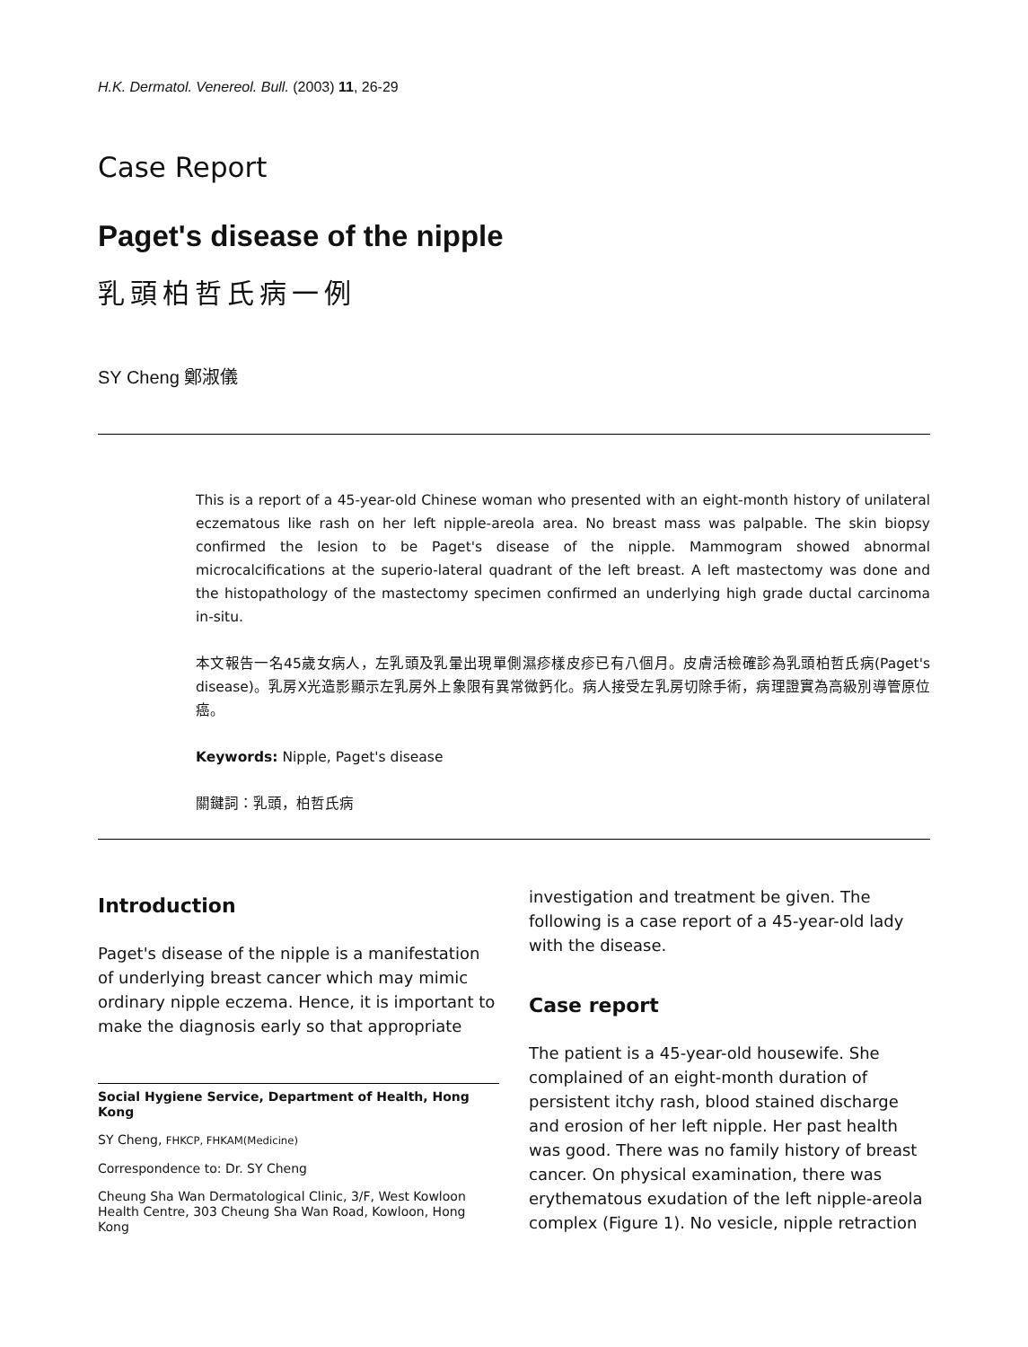H.K. Dermatol. Venereol. Bull. (2003) 11, 26-29
Case Report
Paget's disease of the nipple
乳頭柏哲氏病一例
SY Cheng 鄭淑儀
This is a report of a 45-year-old Chinese woman who presented with an eight-month history of unilateral eczematous like rash on her left nipple-areola area. No breast mass was palpable. The skin biopsy confirmed the lesion to be Paget's disease of the nipple. Mammogram showed abnormal microcalcifications at the superio-lateral quadrant of the left breast. A left mastectomy was done and the histopathology of the mastectomy specimen confirmed an underlying high grade ductal carcinoma in-situ.
本文報告一名45歲女病人，左乳頭及乳暈出現單側濕疹樣皮疹已有八個月。皮膚活檢確診為乳頭柏哲氏病(Paget's disease)。乳房X光造影顯示左乳房外上象限有異常微鈣化。病人接受左乳房切除手術，病理證實為高級別導管原位癌。
Keywords: Nipple, Paget's disease
關鍵詞：乳頭，柏哲氏病
Introduction
Paget's disease of the nipple is a manifestation of underlying breast cancer which may mimic ordinary nipple eczema. Hence, it is important to make the diagnosis early so that appropriate
Social Hygiene Service, Department of Health, Hong Kong
SY Cheng, FHKCP, FHKAM(Medicine)
Correspondence to: Dr. SY Cheng
Cheung Sha Wan Dermatological Clinic, 3/F, West Kowloon Health Centre, 303 Cheung Sha Wan Road, Kowloon, Hong Kong
investigation and treatment be given. The following is a case report of a 45-year-old lady with the disease.
Case report
The patient is a 45-year-old housewife. She complained of an eight-month duration of persistent itchy rash, blood stained discharge and erosion of her left nipple. Her past health was good. There was no family history of breast cancer. On physical examination, there was erythematous exudation of the left nipple-areola complex (Figure 1). No vesicle, nipple retraction